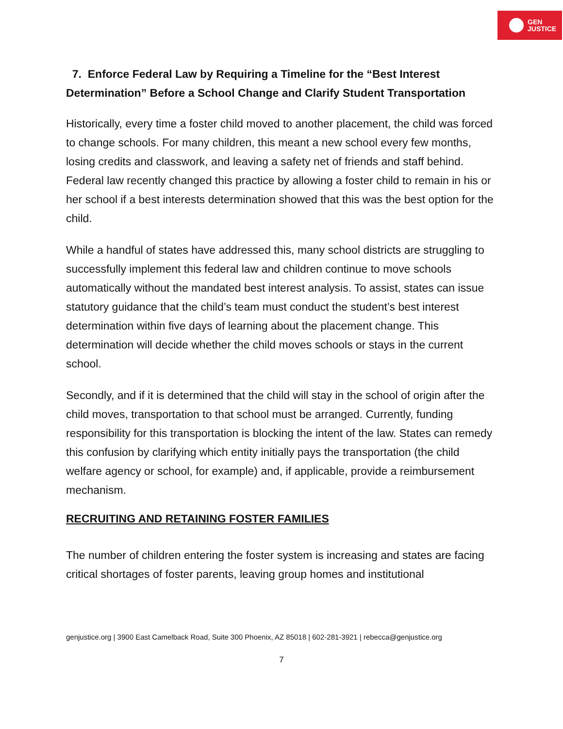GEN
JUSTICE
7. Enforce Federal Law by Requiring a Timeline for the “Best Interest Determination” Before a School Change and Clarify Student Transportation
Historically, every time a foster child moved to another placement, the child was forced to change schools. For many children, this meant a new school every few months, losing credits and classwork, and leaving a safety net of friends and staff behind. Federal law recently changed this practice by allowing a foster child to remain in his or her school if a best interests determination showed that this was the best option for the child.
While a handful of states have addressed this, many school districts are struggling to successfully implement this federal law and children continue to move schools automatically without the mandated best interest analysis. To assist, states can issue statutory guidance that the child’s team must conduct the student’s best interest determination within five days of learning about the placement change. This determination will decide whether the child moves schools or stays in the current school.
Secondly, and if it is determined that the child will stay in the school of origin after the child moves, transportation to that school must be arranged. Currently, funding responsibility for this transportation is blocking the intent of the law. States can remedy this confusion by clarifying which entity initially pays the transportation (the child welfare agency or school, for example) and, if applicable, provide a reimbursement mechanism.
RECRUITING AND RETAINING FOSTER FAMILIES
The number of children entering the foster system is increasing and states are facing critical shortages of foster parents, leaving group homes and institutional
genjustice.org | 3900 East Camelback Road, Suite 300 Phoenix, AZ 85018 | 602-281-3921 | rebecca@genjustice.org
7